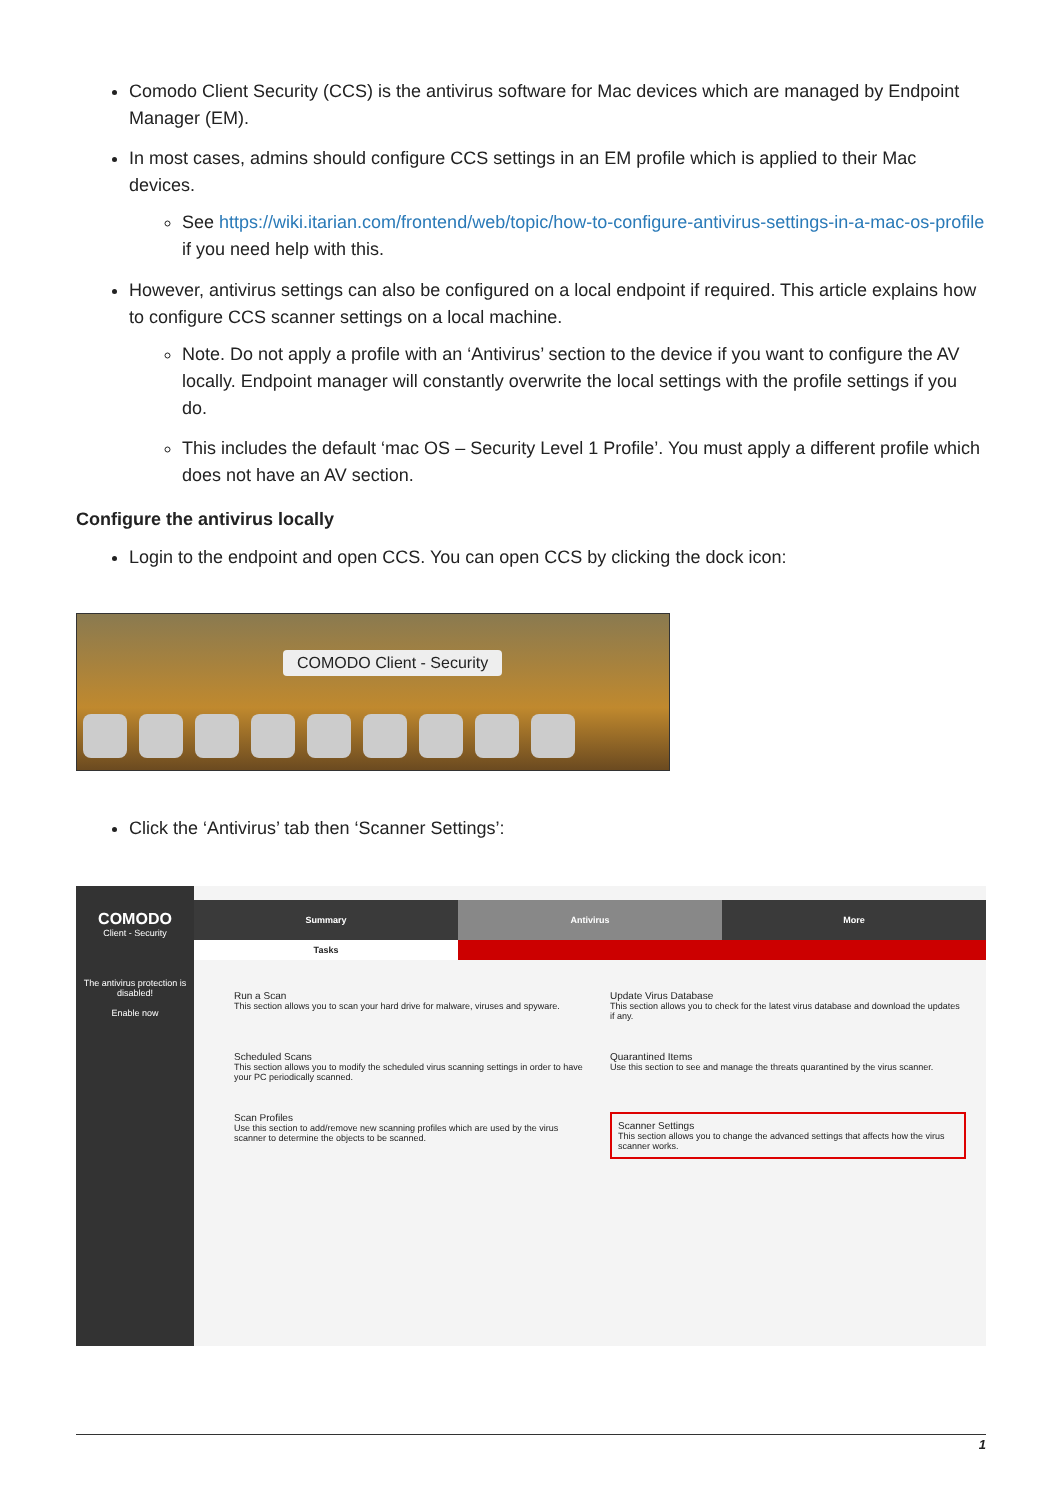Comodo Client Security (CCS) is the antivirus software for Mac devices which are managed by Endpoint Manager (EM).
In most cases, admins should configure CCS settings in an EM profile which is applied to their Mac devices.
See https://wiki.itarian.com/frontend/web/topic/how-to-configure-antivirus-settings-in-a-mac-os-profile if you need help with this.
However, antivirus settings can also be configured on a local endpoint if required. This article explains how to configure CCS scanner settings on a local machine.
Note. Do not apply a profile with an ‘Antivirus’ section to the device if you want to configure the AV locally. Endpoint manager will constantly overwrite the local settings with the profile settings if you do.
This includes the default ‘mac OS – Security Level 1 Profile’. You must apply a different profile which does not have an AV section.
Configure the antivirus locally
Login to the endpoint and open CCS. You can open CCS by clicking the dock icon:
COMODO Client - Security
Click the ‘Antivirus’ tab then ‘Scanner Settings’:
COMODO
Client - Security
The antivirus protection is disabled!
Enable now
Summary Antivirus More
Tasks
Run a Scan
This section allows you to scan your hard drive for malware, viruses and spyware.
Update Virus Database
This section allows you to check for the latest virus database and download the updates if any.
Scheduled Scans
This section allows you to modify the scheduled virus scanning settings in order to have your PC periodically scanned.
Quarantined Items
Use this section to see and manage the threats quarantined by the virus scanner.
Scan Profiles
Use this section to add/remove new scanning profiles which are used by the virus scanner to determine the objects to be scanned.
Scanner Settings
This section allows you to change the advanced settings that affects how the virus scanner works.
1